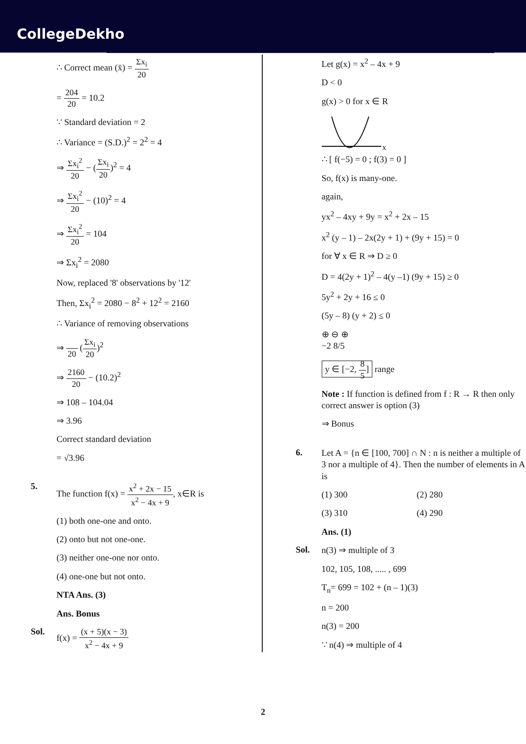CollegeDekho
∴ Correct mean (x̄) = Σx<sub>i</sub> 20
= 204 20 = 10.2
∵ Standard deviation = 2
∴ Variance = (S.D.)<sup>2</sup> = 2<sup>2</sup> = 4
⇒ Σx<sub>i</sub><sup>2</sup> 20 − (Σx<sub>i</sub> 20)<sup>2</sup> = 4
⇒ Σx<sub>i</sub><sup>2</sup> 20 − (10)<sup>2</sup> = 4
⇒ Σx<sub>i</sub><sup>2</sup> 20 = 104
⇒ Σx<sub>i</sub><sup>2</sup> = 2080
Now, replaced '8' observations by '12'
Then, Σx<sub>i</sub><sup>2</sup> = 2080 − 8<sup>2</sup> + 12<sup>2</sup> = 2160
∴ Variance of removing observations
⇒ 20 (Σx<sub>i</sub> 20)<sup>2</sup>
⇒ 2160 20 − (10.2)<sup>2</sup>
⇒ 108 – 104.04
⇒ 3.96
Correct standard deviation
= √3.96
5.
The function f(x) = x<sup>2</sup> + 2x − 15 x<sup>2</sup> − 4x + 9, x∈R is
(1) both one-one and onto.
(2) onto but not one-one.
(3) neither one-one nor onto.
(4) one-one but not onto.
NTA Ans. (3)
Ans. Bonus
Sol.
f(x) = (x + 5)(x − 3) x<sup>2</sup> − 4x + 9
Let g(x) = x<sup>2</sup> – 4x + 9
D < 0
g(x) > 0 for x ∈ R
x
∴ [ f(−5) = 0 ; f(3) = 0 ]
So, f(x) is many-one.
again,
yx<sup>2</sup> – 4xy + 9y = x<sup>2</sup> + 2x – 15
x<sup>2</sup> (y – 1) – 2x(2y + 1) + (9y + 15) = 0
for ∀ x ∈ R ⇒ D ≥ 0
D = 4(2y + 1)<sup>2</sup> – 4(y –1) (9y + 15) ≥ 0
5y<sup>2</sup> + 2y + 16 ≤ 0
(5y – 8) (y + 2) ≤ 0
⊕ ⊖ ⊕
−2 8/5
y ∈ [−2, 8 5] range
Note : If function is defined from f : R → R then only correct answer is option (3)
⇒ Bonus
6.
Let A = {n ∈ [100, 700] ∩ N : n is neither a multiple of 3 nor a multiple of 4}. Then the number of elements in A is
(1) 300 (2) 280
(3) 310 (4) 290
Ans. (1)
Sol.
n(3) ⇒ multiple of 3
102, 105, 108, ..... , 699
T<sub>n</sub>= 699 = 102 + (n – 1)(3)
n = 200
n(3) = 200
∵ n(4) ⇒ multiple of 4
2